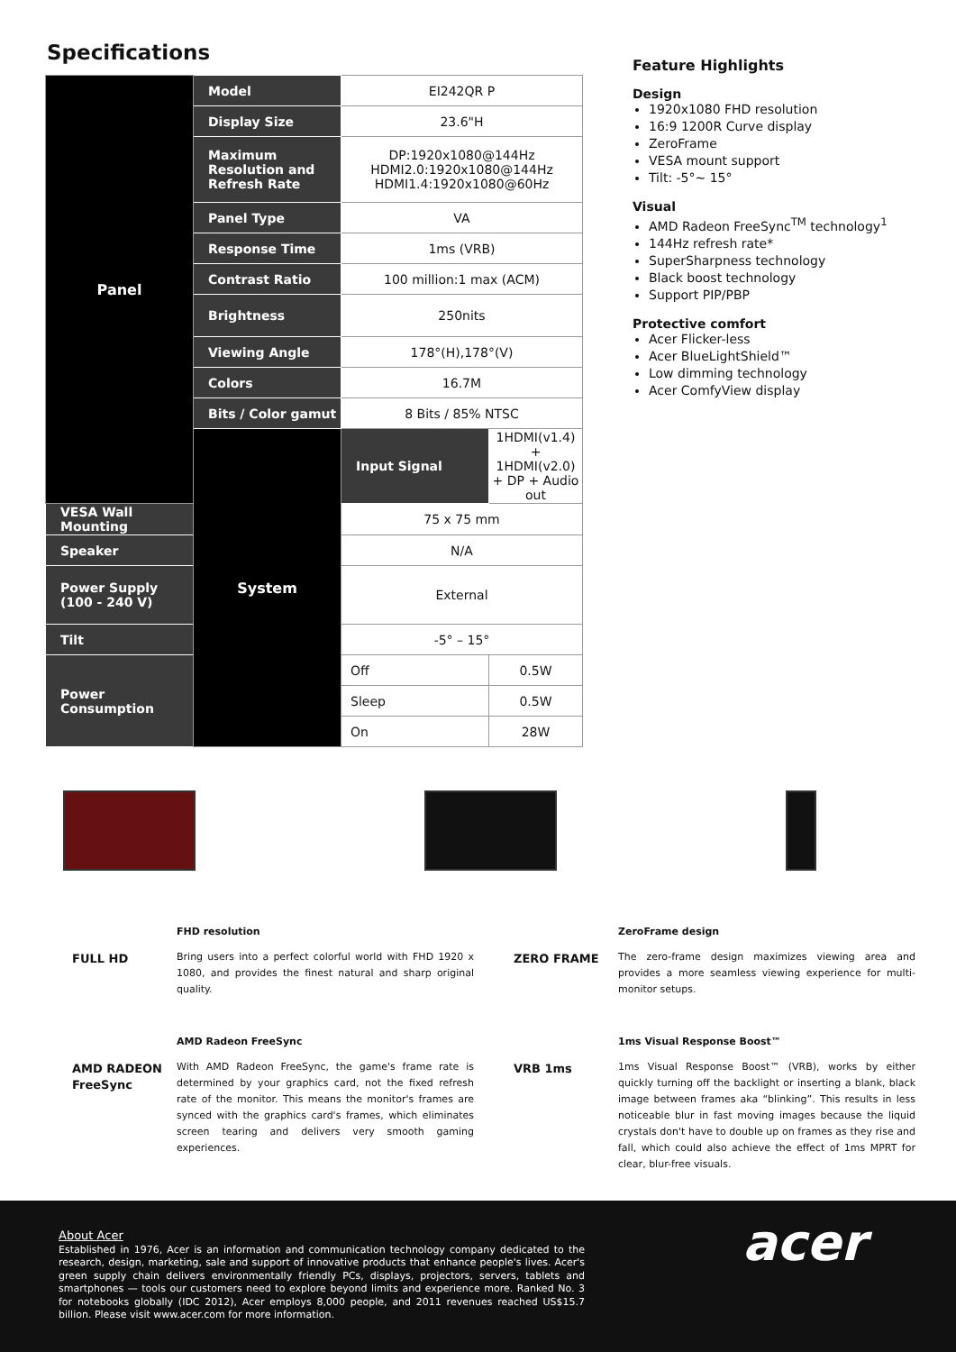Specifications
| Panel | Model | EI242QR P | |
| | Display Size | 23.6"H | |
| | Maximum Resolution and Refresh Rate | DP:1920x1080@144Hz HDMI2.0:1920x1080@144Hz HDMI1.4:1920x1080@60Hz | |
| | Panel Type | VA | |
| | Response Time | 1ms (VRB) | |
| | Contrast Ratio | 100 million:1 max (ACM) | |
| | Brightness | 250nits | |
| | Viewing Angle | 178°(H),178°(V) | |
| | Colors | 16.7M | |
| | Bits / Color gamut | 8 Bits / 85% NTSC | |
| | System | Input Signal | 1HDMI(v1.4) + 1HDMI(v2.0) + DP + Audio out |
| VESA Wall Mounting | | 75 x 75 mm | |
| Speaker | | N/A | |
| Power Supply (100 - 240 V) | | External | |
| Tilt | | -5° – 15° | |
| Power Consumption | | Off | 0.5W |
| | | Sleep | 0.5W |
| | | On | 28W |
Feature Highlights
Design
1920x1080 FHD resolution
16:9 1200R Curve display
ZeroFrame
VESA mount support
Tilt: -5°~ 15°
Visual
AMD Radeon FreeSync<sup>TM</sup> technology<sup>1</sup>
144Hz refresh rate*
SuperSharpness technology
Black boost technology
Support PIP/PBP
Protective comfort
Acer Flicker-less
Acer BlueLightShield™
Low dimming technology
Acer ComfyView display
FULL HD
FHD resolution
Bring users into a perfect colorful world with FHD 1920 x 1080, and provides the finest natural and sharp original quality.
ZERO FRAME
ZeroFrame design
The zero-frame design maximizes viewing area and provides a more seamless viewing experience for multi-monitor setups.
AMD RADEON FreeSync
AMD Radeon FreeSync
With AMD Radeon FreeSync, the game's frame rate is determined by your graphics card, not the fixed refresh rate of the monitor. This means the monitor's frames are synced with the graphics card's frames, which eliminates screen tearing and delivers very smooth gaming experiences.
VRB 1ms
1ms Visual Response Boost™
1ms Visual Response Boost™ (VRB), works by either quickly turning off the backlight or inserting a blank, black image between frames aka “blinking”. This results in less noticeable blur in fast moving images because the liquid crystals don't have to double up on frames as they rise and fall, which could also achieve the effect of 1ms MPRT for clear, blur-free visuals.
About Acer
Established in 1976, Acer is an information and communication technology company dedicated to the research, design, marketing, sale and support of innovative products that enhance people's lives. Acer's green supply chain delivers environmentally friendly PCs, displays, projectors, servers, tablets and smartphones — tools our customers need to explore beyond limits and experience more. Ranked No. 3 for notebooks globally (IDC 2012), Acer employs 8,000 people, and 2011 revenues reached US$15.7 billion. Please visit www.acer.com for more information.
acer